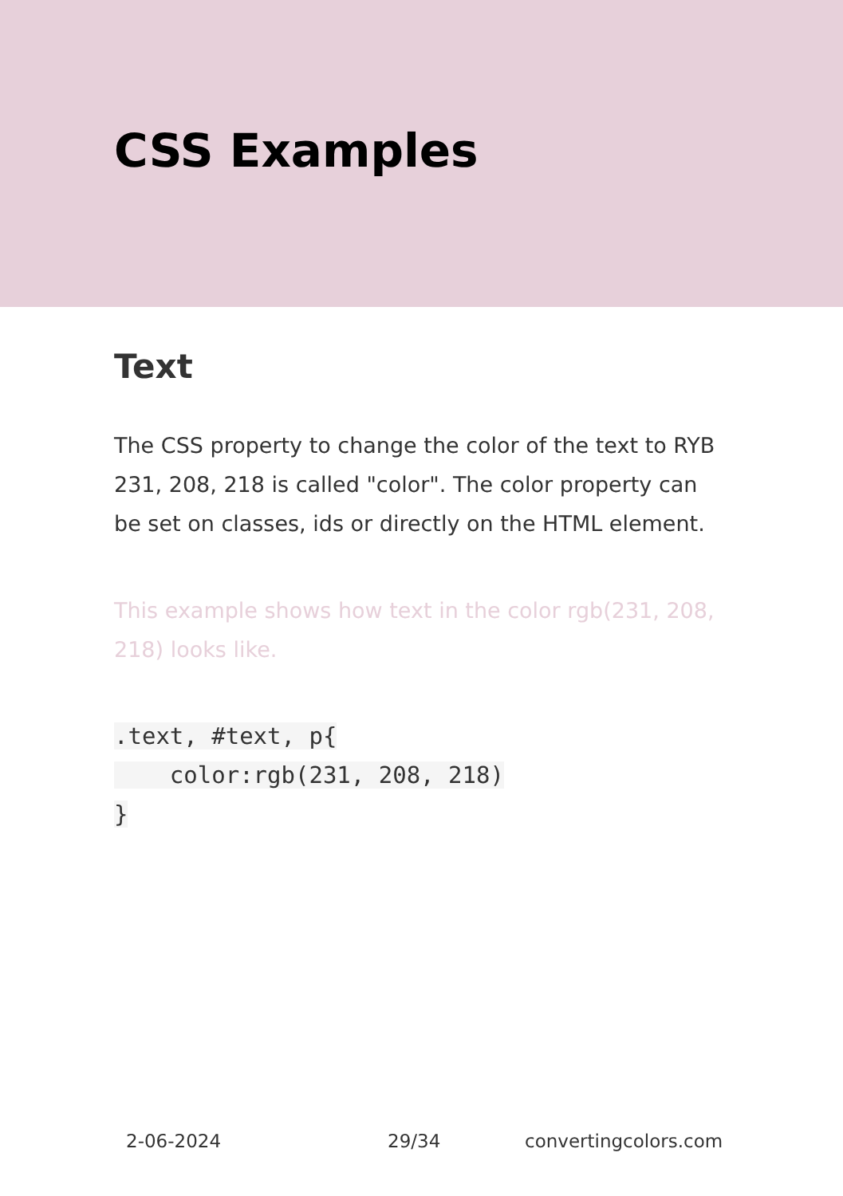CSS Examples
Text
The CSS property to change the color of the text to RYB 231, 208, 218 is called "color". The color property can be set on classes, ids or directly on the HTML element.
This example shows how text in the color rgb(231, 208, 218) looks like.
.text, #text, p{
    color:rgb(231, 208, 218)
}
2-06-2024 29/34 convertingcolors.com